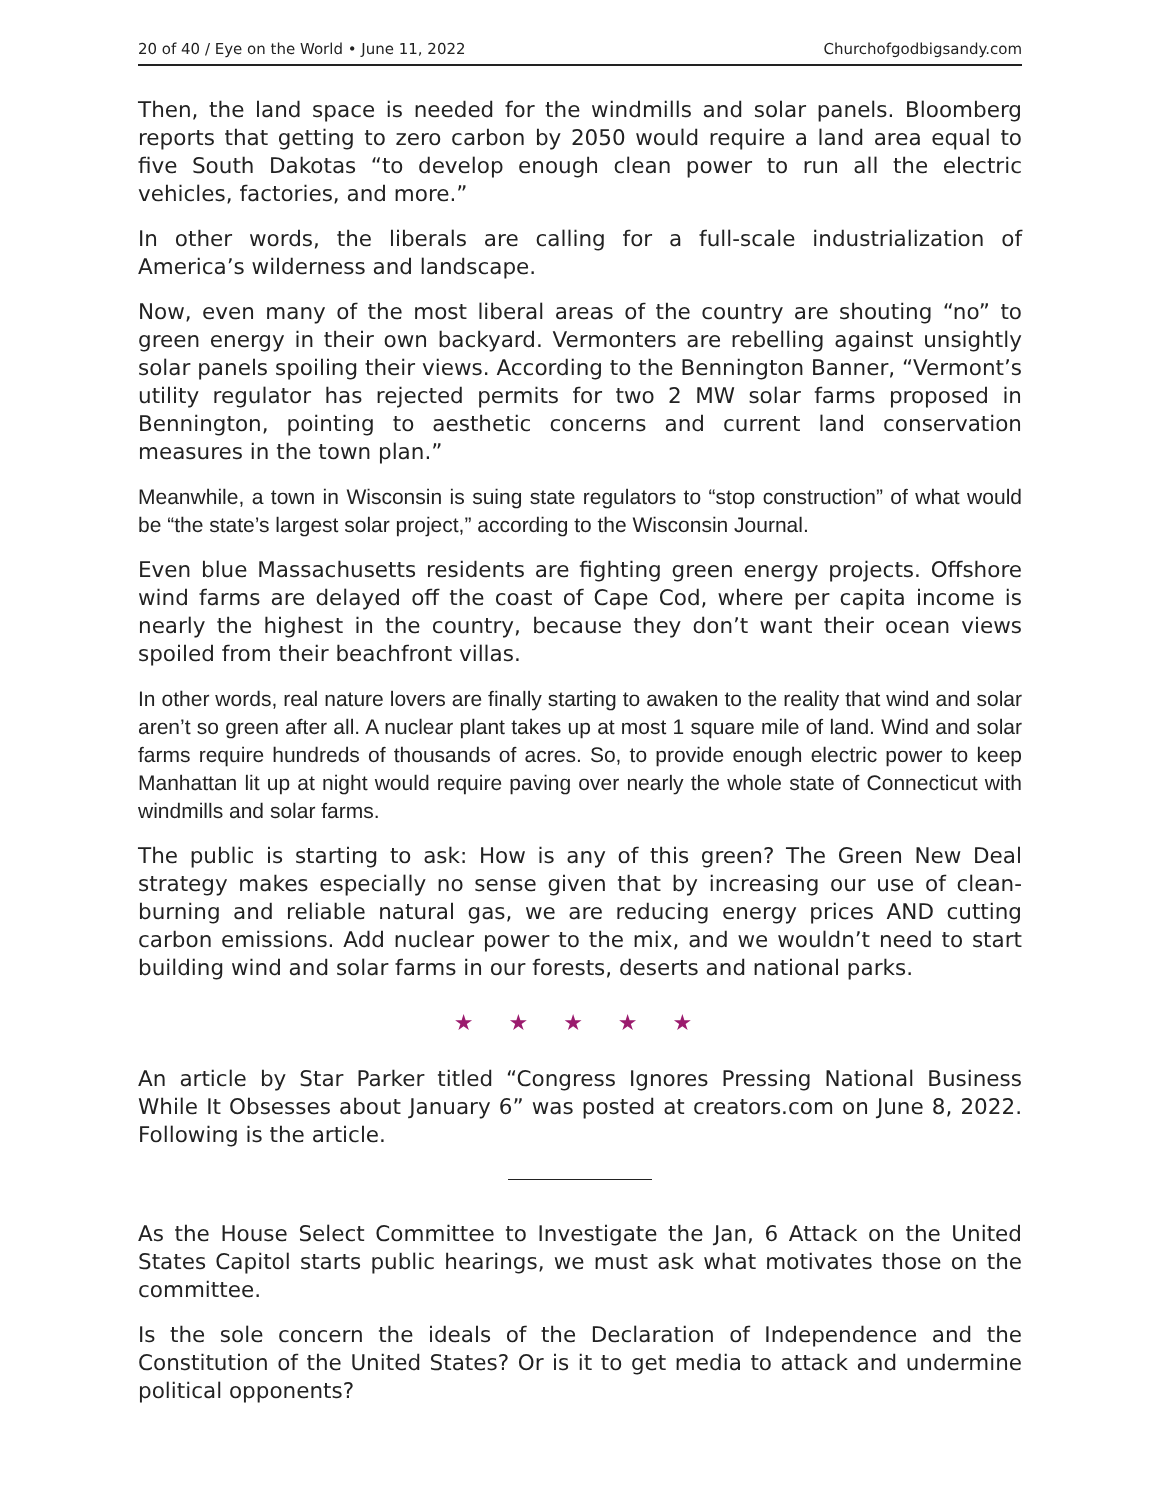20 of 40 / Eye on the World • June 11, 2022 Churchofgodbigsandy.com
Then, the land space is needed for the windmills and solar panels. Bloomberg reports that getting to zero carbon by 2050 would require a land area equal to five South Dakotas “to develop enough clean power to run all the electric vehicles, factories, and more.”
In other words, the liberals are calling for a full-scale industrialization of America’s wilderness and landscape.
Now, even many of the most liberal areas of the country are shouting “no” to green energy in their own backyard. Vermonters are rebelling against unsightly solar panels spoiling their views. According to the Bennington Banner, “Vermont’s utility regulator has rejected permits for two 2 MW solar farms proposed in Bennington, pointing to aesthetic concerns and current land conservation measures in the town plan.”
Meanwhile, a town in Wisconsin is suing state regulators to “stop construction” of what would be “the state’s largest solar project,” according to the Wisconsin Journal.
Even blue Massachusetts residents are fighting green energy projects. Offshore wind farms are delayed off the coast of Cape Cod, where per capita income is nearly the highest in the country, because they don’t want their ocean views spoiled from their beachfront villas.
In other words, real nature lovers are finally starting to awaken to the reality that wind and solar aren’t so green after all. A nuclear plant takes up at most 1 square mile of land. Wind and solar farms require hundreds of thousands of acres. So, to provide enough electric power to keep Manhattan lit up at night would require paving over nearly the whole state of Connecticut with windmills and solar farms.
The public is starting to ask: How is any of this green? The Green New Deal strategy makes especially no sense given that by increasing our use of clean-burning and reliable natural gas, we are reducing energy prices AND cutting carbon emissions. Add nuclear power to the mix, and we wouldn’t need to start building wind and solar farms in our forests, deserts and national parks.
★ ★ ★ ★ ★
An article by Star Parker titled “Congress Ignores Pressing National Business While It Obsesses about January 6” was posted at creators.com on June 8, 2022. Following is the article.
As the House Select Committee to Investigate the Jan, 6 Attack on the United States Capitol starts public hearings, we must ask what motivates those on the committee.
Is the sole concern the ideals of the Declaration of Independence and the Constitution of the United States? Or is it to get media to attack and undermine political opponents?